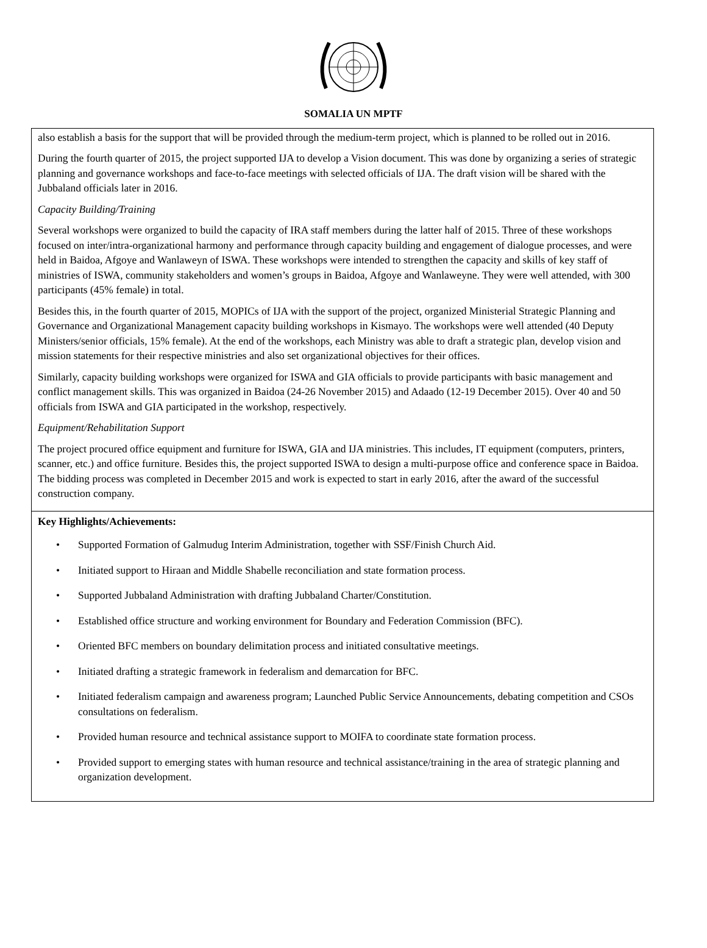SOMALIA UN MPTF
also establish a basis for the support that will be provided through the medium-term project, which is planned to be rolled out in 2016.
During the fourth quarter of 2015, the project supported IJA to develop a Vision document. This was done by organizing a series of strategic planning and governance workshops and face-to-face meetings with selected officials of IJA. The draft vision will be shared with the Jubbaland officials later in 2016.
Capacity Building/Training
Several workshops were organized to build the capacity of IRA staff members during the latter half of 2015. Three of these workshops focused on inter/intra-organizational harmony and performance through capacity building and engagement of dialogue processes, and were held in Baidoa, Afgoye and Wanlaweyn of ISWA. These workshops were intended to strengthen the capacity and skills of key staff of ministries of ISWA, community stakeholders and women’s groups in Baidoa, Afgoye and Wanlaweyne. They were well attended, with 300 participants (45% female) in total.
Besides this, in the fourth quarter of 2015, MOPICs of IJA with the support of the project, organized Ministerial Strategic Planning and Governance and Organizational Management capacity building workshops in Kismayo. The workshops were well attended (40 Deputy Ministers/senior officials, 15% female). At the end of the workshops, each Ministry was able to draft a strategic plan, develop vision and mission statements for their respective ministries and also set organizational objectives for their offices.
Similarly, capacity building workshops were organized for ISWA and GIA officials to provide participants with basic management and conflict management skills. This was organized in Baidoa (24-26 November 2015) and Adaado (12-19 December 2015). Over 40 and 50 officials from ISWA and GIA participated in the workshop, respectively.
Equipment/Rehabilitation Support
The project procured office equipment and furniture for ISWA, GIA and IJA ministries. This includes, IT equipment (computers, printers, scanner, etc.) and office furniture. Besides this, the project supported ISWA to design a multi-purpose office and conference space in Baidoa. The bidding process was completed in December 2015 and work is expected to start in early 2016, after the award of the successful construction company.
Key Highlights/Achievements:
• Supported Formation of Galmudug Interim Administration, together with SSF/Finish Church Aid.
• Initiated support to Hiraan and Middle Shabelle reconciliation and state formation process.
• Supported Jubbaland Administration with drafting Jubbaland Charter/Constitution.
• Established office structure and working environment for Boundary and Federation Commission (BFC).
• Oriented BFC members on boundary delimitation process and initiated consultative meetings.
• Initiated drafting a strategic framework in federalism and demarcation for BFC.
• Initiated federalism campaign and awareness program; Launched Public Service Announcements, debating competition and CSOs consultations on federalism.
• Provided human resource and technical assistance support to MOIFA to coordinate state formation process.
• Provided support to emerging states with human resource and technical assistance/training in the area of strategic planning and organization development.